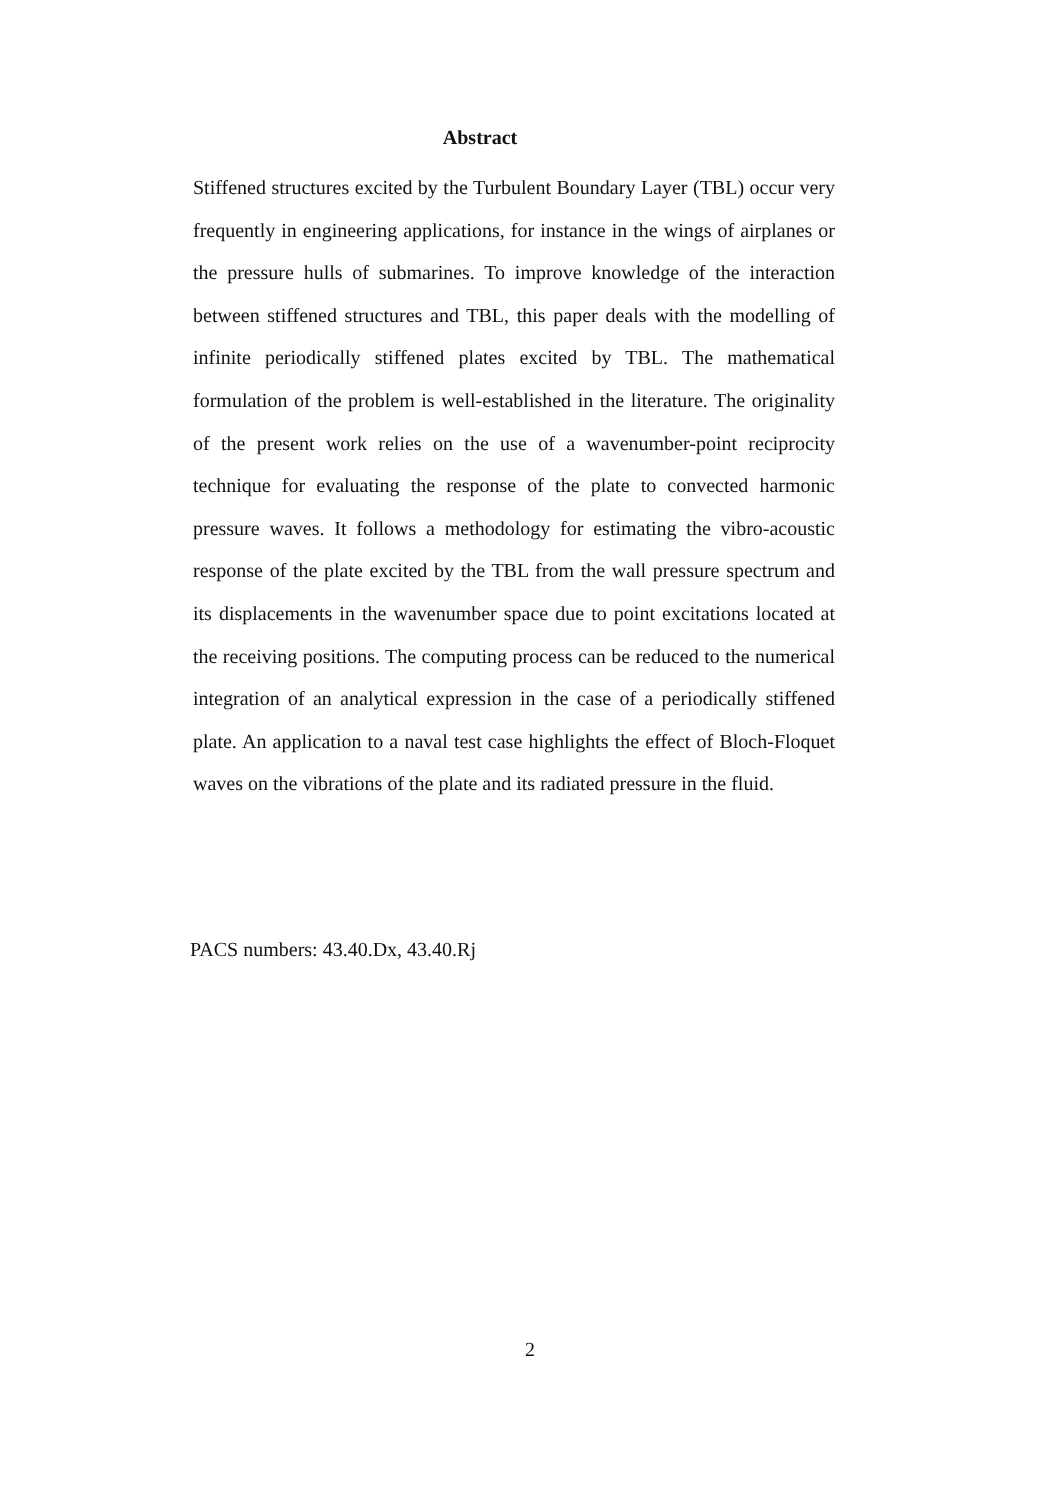Abstract
Stiffened structures excited by the Turbulent Boundary Layer (TBL) occur very frequently in engineering applications, for instance in the wings of airplanes or the pressure hulls of submarines. To improve knowledge of the interaction between stiffened structures and TBL, this paper deals with the modelling of infinite periodically stiffened plates excited by TBL. The mathematical formulation of the problem is well-established in the literature. The originality of the present work relies on the use of a wavenumber-point reciprocity technique for evaluating the response of the plate to convected harmonic pressure waves. It follows a methodology for estimating the vibro-acoustic response of the plate excited by the TBL from the wall pressure spectrum and its displacements in the wavenumber space due to point excitations located at the receiving positions. The computing process can be reduced to the numerical integration of an analytical expression in the case of a periodically stiffened plate. An application to a naval test case highlights the effect of Bloch-Floquet waves on the vibrations of the plate and its radiated pressure in the fluid.
PACS numbers: 43.40.Dx, 43.40.Rj
2